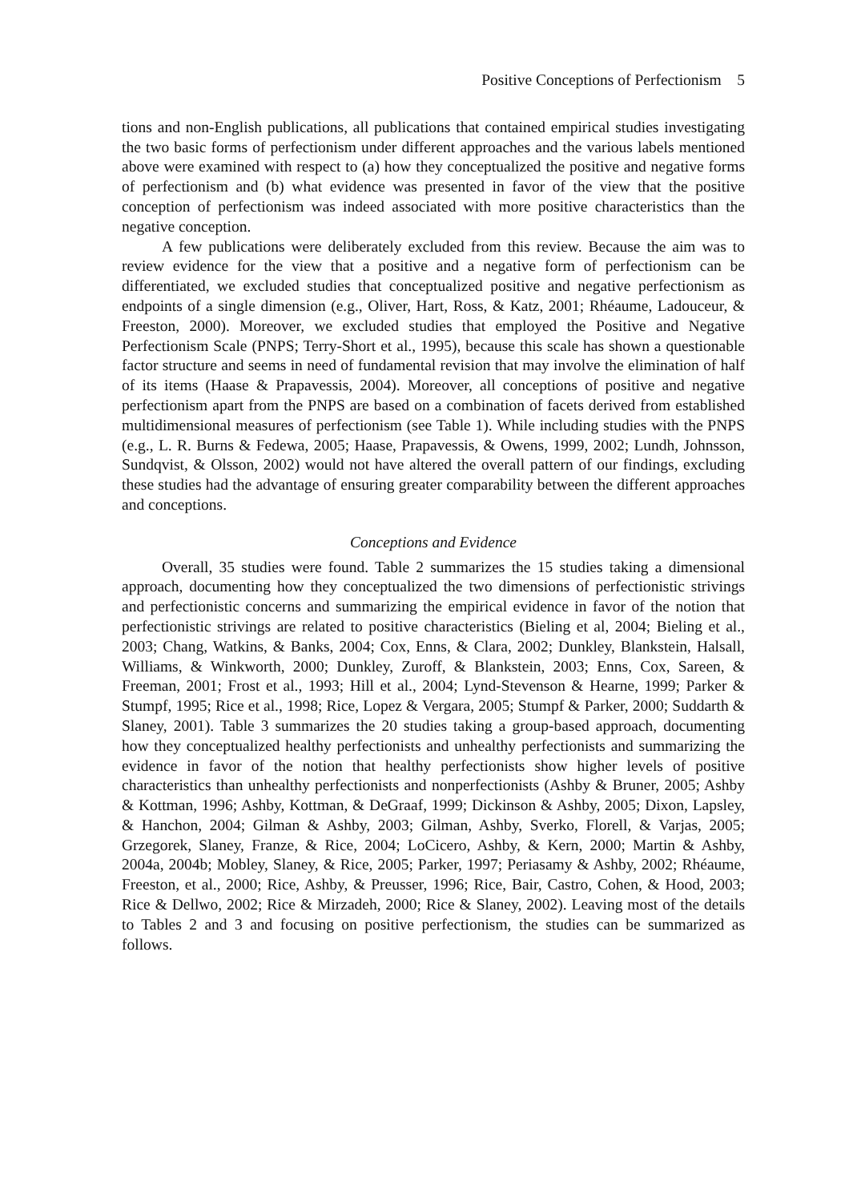Positive Conceptions of Perfectionism 5
tions and non-English publications, all publications that contained empirical studies investigating the two basic forms of perfectionism under different approaches and the various labels mentioned above were examined with respect to (a) how they conceptualized the positive and negative forms of perfectionism and (b) what evidence was presented in favor of the view that the positive conception of perfectionism was indeed associated with more positive characteristics than the negative conception.
A few publications were deliberately excluded from this review. Because the aim was to review evidence for the view that a positive and a negative form of perfectionism can be differentiated, we excluded studies that conceptualized positive and negative perfectionism as endpoints of a single dimension (e.g., Oliver, Hart, Ross, & Katz, 2001; Rhéaume, Ladouceur, & Freeston, 2000). Moreover, we excluded studies that employed the Positive and Negative Perfectionism Scale (PNPS; Terry-Short et al., 1995), because this scale has shown a questionable factor structure and seems in need of fundamental revision that may involve the elimination of half of its items (Haase & Prapavessis, 2004). Moreover, all conceptions of positive and negative perfectionism apart from the PNPS are based on a combination of facets derived from established multidimensional measures of perfectionism (see Table 1). While including studies with the PNPS (e.g., L. R. Burns & Fedewa, 2005; Haase, Prapavessis, & Owens, 1999, 2002; Lundh, Johnsson, Sundqvist, & Olsson, 2002) would not have altered the overall pattern of our findings, excluding these studies had the advantage of ensuring greater comparability between the different approaches and conceptions.
Conceptions and Evidence
Overall, 35 studies were found. Table 2 summarizes the 15 studies taking a dimensional approach, documenting how they conceptualized the two dimensions of perfectionistic strivings and perfectionistic concerns and summarizing the empirical evidence in favor of the notion that perfectionistic strivings are related to positive characteristics (Bieling et al, 2004; Bieling et al., 2003; Chang, Watkins, & Banks, 2004; Cox, Enns, & Clara, 2002; Dunkley, Blankstein, Halsall, Williams, & Winkworth, 2000; Dunkley, Zuroff, & Blankstein, 2003; Enns, Cox, Sareen, & Freeman, 2001; Frost et al., 1993; Hill et al., 2004; Lynd-Stevenson & Hearne, 1999; Parker & Stumpf, 1995; Rice et al., 1998; Rice, Lopez & Vergara, 2005; Stumpf & Parker, 2000; Suddarth & Slaney, 2001). Table 3 summarizes the 20 studies taking a group-based approach, documenting how they conceptualized healthy perfectionists and unhealthy perfectionists and summarizing the evidence in favor of the notion that healthy perfectionists show higher levels of positive characteristics than unhealthy perfectionists and nonperfectionists (Ashby & Bruner, 2005; Ashby & Kottman, 1996; Ashby, Kottman, & DeGraaf, 1999; Dickinson & Ashby, 2005; Dixon, Lapsley, & Hanchon, 2004; Gilman & Ashby, 2003; Gilman, Ashby, Sverko, Florell, & Varjas, 2005; Grzegorek, Slaney, Franze, & Rice, 2004; LoCicero, Ashby, & Kern, 2000; Martin & Ashby, 2004a, 2004b; Mobley, Slaney, & Rice, 2005; Parker, 1997; Periasamy & Ashby, 2002; Rhéaume, Freeston, et al., 2000; Rice, Ashby, & Preusser, 1996; Rice, Bair, Castro, Cohen, & Hood, 2003; Rice & Dellwo, 2002; Rice & Mirzadeh, 2000; Rice & Slaney, 2002). Leaving most of the details to Tables 2 and 3 and focusing on positive perfectionism, the studies can be summarized as follows.